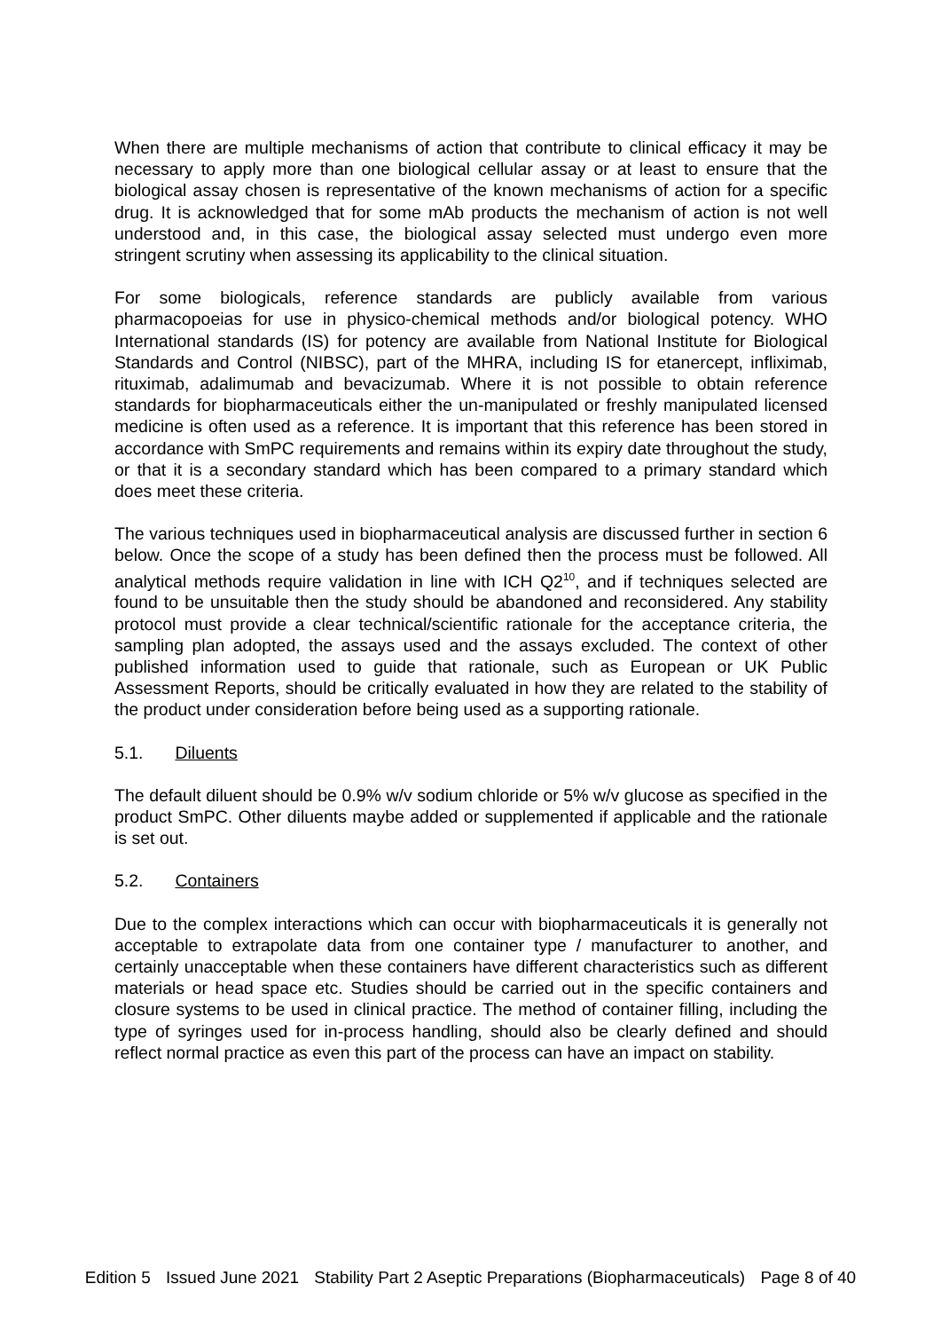When there are multiple mechanisms of action that contribute to clinical efficacy it may be necessary to apply more than one biological cellular assay or at least to ensure that the biological assay chosen is representative of the known mechanisms of action for a specific drug. It is acknowledged that for some mAb products the mechanism of action is not well understood and, in this case, the biological assay selected must undergo even more stringent scrutiny when assessing its applicability to the clinical situation.
For some biologicals, reference standards are publicly available from various pharmacopoeias for use in physico-chemical methods and/or biological potency. WHO International standards (IS) for potency are available from National Institute for Biological Standards and Control (NIBSC), part of the MHRA, including IS for etanercept, infliximab, rituximab, adalimumab and bevacizumab. Where it is not possible to obtain reference standards for biopharmaceuticals either the un-manipulated or freshly manipulated licensed medicine is often used as a reference. It is important that this reference has been stored in accordance with SmPC requirements and remains within its expiry date throughout the study, or that it is a secondary standard which has been compared to a primary standard which does meet these criteria.
The various techniques used in biopharmaceutical analysis are discussed further in section 6 below. Once the scope of a study has been defined then the process must be followed. All analytical methods require validation in line with ICH Q2<sup>10</sup>, and if techniques selected are found to be unsuitable then the study should be abandoned and reconsidered. Any stability protocol must provide a clear technical/scientific rationale for the acceptance criteria, the sampling plan adopted, the assays used and the assays excluded. The context of other published information used to guide that rationale, such as European or UK Public Assessment Reports, should be critically evaluated in how they are related to the stability of the product under consideration before being used as a supporting rationale.
5.1. Diluents
The default diluent should be 0.9% w/v sodium chloride or 5% w/v glucose as specified in the product SmPC. Other diluents maybe added or supplemented if applicable and the rationale is set out.
5.2. Containers
Due to the complex interactions which can occur with biopharmaceuticals it is generally not acceptable to extrapolate data from one container type / manufacturer to another, and certainly unacceptable when these containers have different characteristics such as different materials or head space etc. Studies should be carried out in the specific containers and closure systems to be used in clinical practice. The method of container filling, including the type of syringes used for in-process handling, should also be clearly defined and should reflect normal practice as even this part of the process can have an impact on stability.
Edition 5 Issued June 2021 Stability Part 2 Aseptic Preparations (Biopharmaceuticals) Page 8 of 40